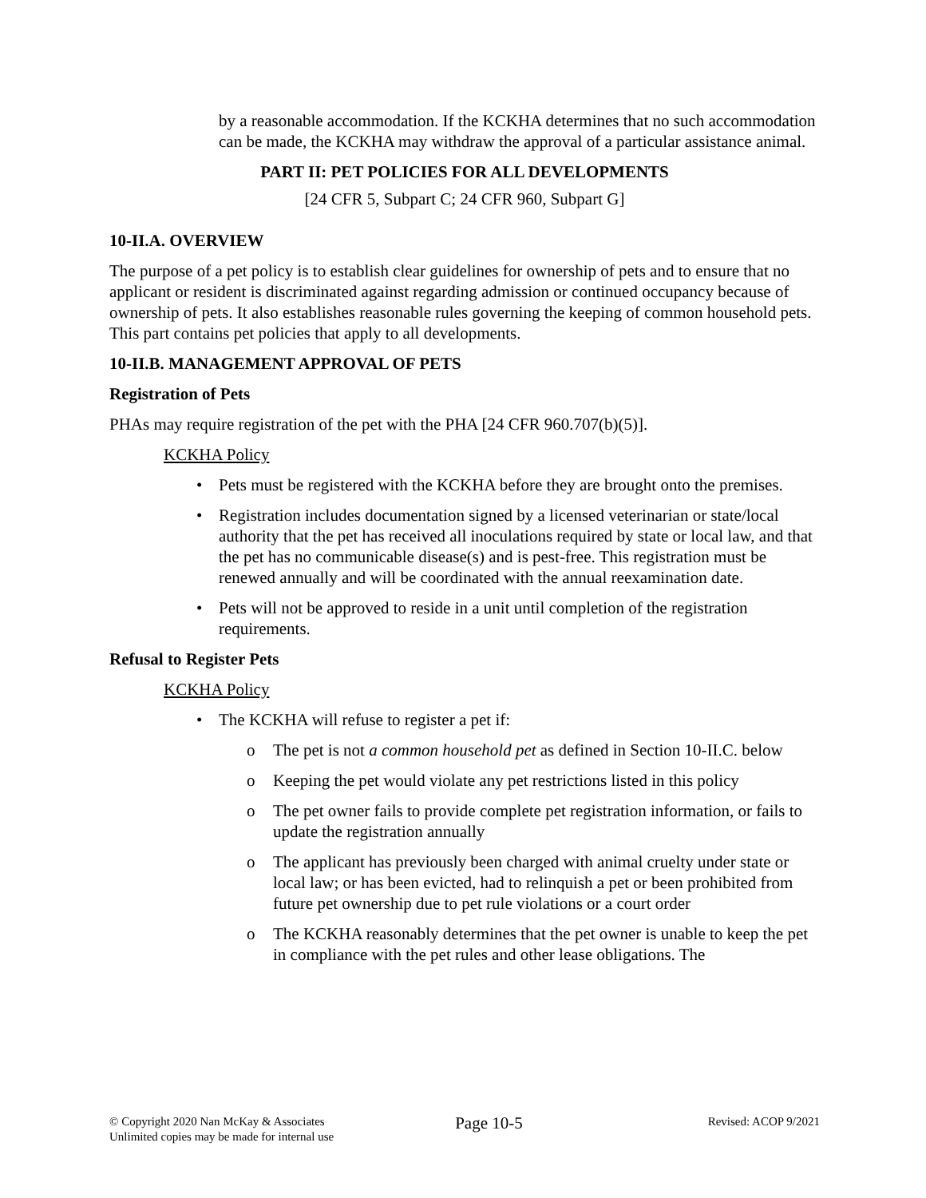by a reasonable accommodation. If the KCKHA determines that no such accommodation can be made, the KCKHA may withdraw the approval of a particular assistance animal.
PART II: PET POLICIES FOR ALL DEVELOPMENTS
[24 CFR 5, Subpart C; 24 CFR 960, Subpart G]
10-II.A. OVERVIEW
The purpose of a pet policy is to establish clear guidelines for ownership of pets and to ensure that no applicant or resident is discriminated against regarding admission or continued occupancy because of ownership of pets. It also establishes reasonable rules governing the keeping of common household pets. This part contains pet policies that apply to all developments.
10-II.B. MANAGEMENT APPROVAL OF PETS
Registration of Pets
PHAs may require registration of the pet with the PHA [24 CFR 960.707(b)(5)].
KCKHA Policy
Pets must be registered with the KCKHA before they are brought onto the premises.
Registration includes documentation signed by a licensed veterinarian or state/local authority that the pet has received all inoculations required by state or local law, and that the pet has no communicable disease(s) and is pest-free. This registration must be renewed annually and will be coordinated with the annual reexamination date.
Pets will not be approved to reside in a unit until completion of the registration requirements.
Refusal to Register Pets
KCKHA Policy
The KCKHA will refuse to register a pet if:
The pet is not a common household pet as defined in Section 10-II.C. below
Keeping the pet would violate any pet restrictions listed in this policy
The pet owner fails to provide complete pet registration information, or fails to update the registration annually
The applicant has previously been charged with animal cruelty under state or local law; or has been evicted, had to relinquish a pet or been prohibited from future pet ownership due to pet rule violations or a court order
The KCKHA reasonably determines that the pet owner is unable to keep the pet in compliance with the pet rules and other lease obligations. The
© Copyright 2020 Nan McKay & Associates
Unlimited copies may be made for internal use
Page 10-5
Revised: ACOP 9/2021